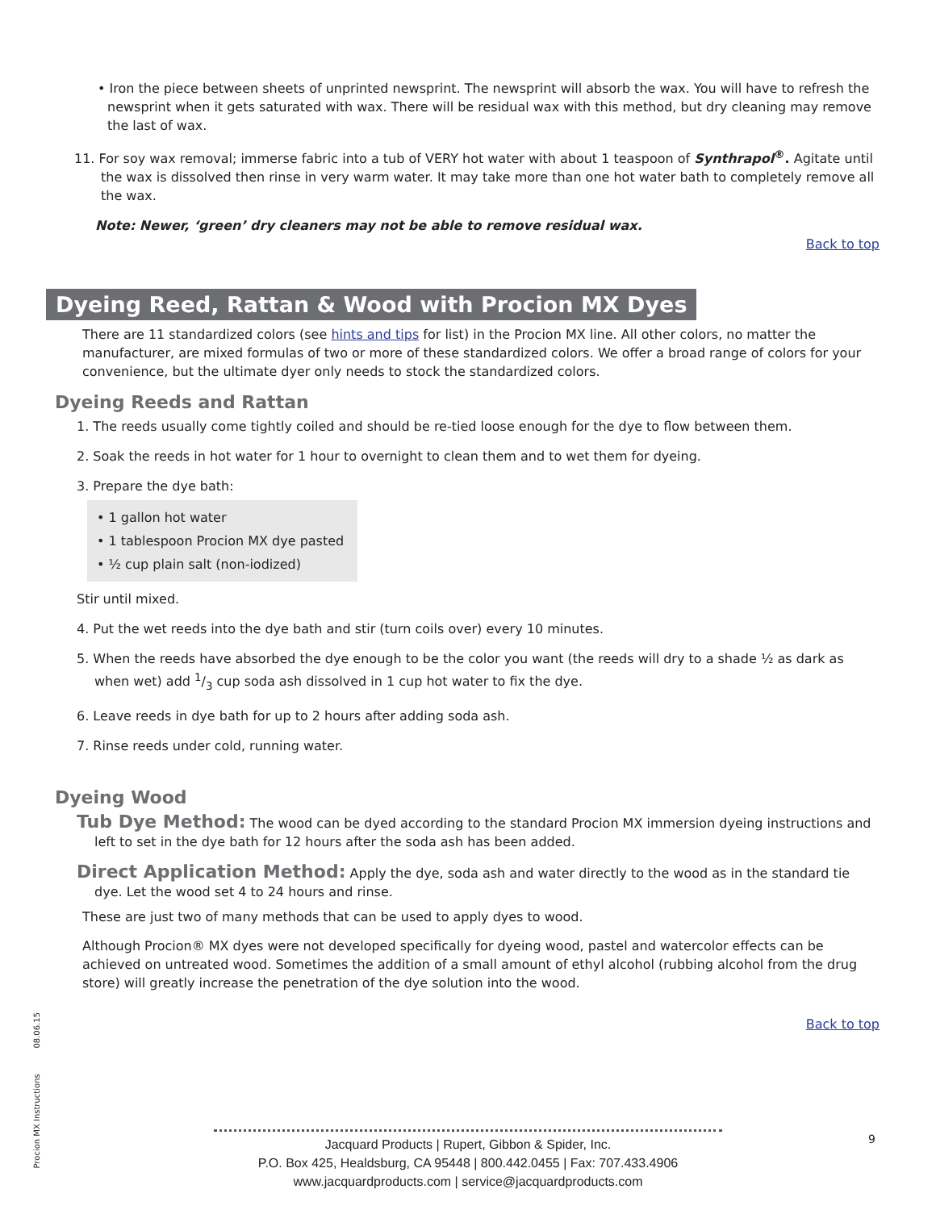• Iron the piece between sheets of unprinted newsprint. The newsprint will absorb the wax. You will have to refresh the newsprint when it gets saturated with wax. There will be residual wax with this method, but dry cleaning may remove the last of wax.
11. For soy wax removal; immerse fabric into a tub of VERY hot water with about 1 teaspoon of Synthrapol<sup>®</sup>. Agitate until the wax is dissolved then rinse in very warm water. It may take more than one hot water bath to completely remove all the wax.
Note: Newer, ‘green’ dry cleaners may not be able to remove residual wax.
Back to top
Dyeing Reed, Rattan & Wood with Procion MX Dyes
There are 11 standardized colors (see hints and tips for list) in the Procion MX line. All other colors, no matter the manufacturer, are mixed formulas of two or more of these standardized colors. We offer a broad range of colors for your convenience, but the ultimate dyer only needs to stock the standardized colors.
Dyeing Reeds and Rattan
1. The reeds usually come tightly coiled and should be re-tied loose enough for the dye to flow between them.
2. Soak the reeds in hot water for 1 hour to overnight to clean them and to wet them for dyeing.
3. Prepare the dye bath:
• 1 gallon hot water
• 1 tablespoon Procion MX dye pasted
• ½ cup plain salt (non-iodized)
Stir until mixed.
4. Put the wet reeds into the dye bath and stir (turn coils over) every 10 minutes.
5. When the reeds have absorbed the dye enough to be the color you want (the reeds will dry to a shade ½ as dark as when wet) add 1/3 cup soda ash dissolved in 1 cup hot water to fix the dye.
6. Leave reeds in dye bath for up to 2 hours after adding soda ash.
7. Rinse reeds under cold, running water.
Dyeing Wood
Tub Dye Method: The wood can be dyed according to the standard Procion MX immersion dyeing instructions and left to set in the dye bath for 12 hours after the soda ash has been added.
Direct Application Method: Apply the dye, soda ash and water directly to the wood as in the standard tie dye. Let the wood set 4 to 24 hours and rinse.
These are just two of many methods that can be used to apply dyes to wood.
Although Procion® MX dyes were not developed specifically for dyeing wood, pastel and watercolor effects can be achieved on untreated wood. Sometimes the addition of a small amount of ethyl alcohol (rubbing alcohol from the drug store) will greatly increase the penetration of the dye solution into the wood.
Back to top
Procion MX Instructions 08.06.15
Jacquard Products | Rupert, Gibbon & Spider, Inc.
P.O. Box 425, Healdsburg, CA 95448 | 800.442.0455 | Fax: 707.433.4906
www.jacquardproducts.com | service@jacquardproducts.com
9